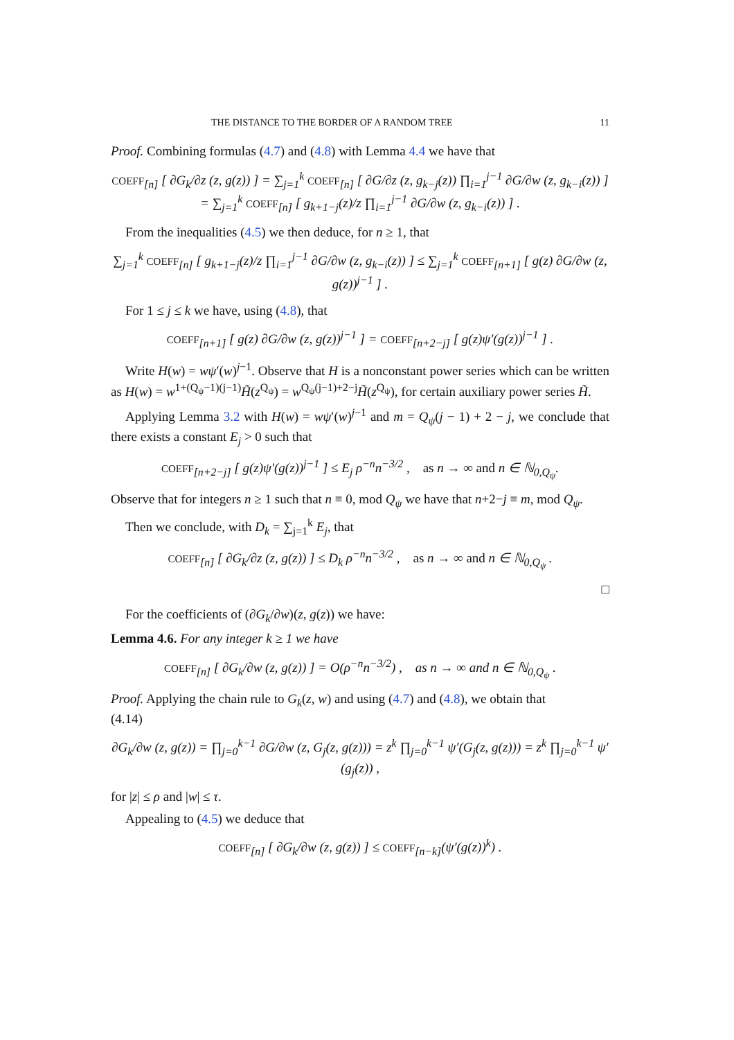THE DISTANCE TO THE BORDER OF A RANDOM TREE 11
Proof. Combining formulas (4.7) and (4.8) with Lemma 4.4 we have that
COEFF<sub>[n]</sub> [ ∂G<sub>k</sub>/∂z (z, g(z)) ] = ∑<sub>j=1</sub><sup>k</sup> COEFF<sub>[n]</sub> [ ∂G/∂z (z, g<sub>k−j</sub>(z)) ∏<sub>i=1</sub><sup>j−1</sup> ∂G/∂w (z, g<sub>k−i</sub>(z)) ]
= ∑<sub>j=1</sub><sup>k</sup> COEFF<sub>[n]</sub> [ g<sub>k+1−j</sub>(z)/z ∏<sub>i=1</sub><sup>j−1</sup> ∂G/∂w (z, g<sub>k−i</sub>(z)) ] .
From the inequalities (4.5) we then deduce, for n ≥ 1, that
∑<sub>j=1</sub><sup>k</sup> COEFF<sub>[n]</sub> [ g<sub>k+1−j</sub>(z)/z ∏<sub>i=1</sub><sup>j−1</sup> ∂G/∂w (z, g<sub>k−i</sub>(z)) ] ≤ ∑<sub>j=1</sub><sup>k</sup> COEFF<sub>[n+1]</sub> [ g(z) ∂G/∂w (z, g(z))<sup>j−1</sup> ] .
For 1 ≤ j ≤ k we have, using (4.8), that
COEFF<sub>[n+1]</sub> [ g(z) ∂G/∂w (z, g(z))<sup>j−1</sup> ] = COEFF<sub>[n+2−j]</sub> [ g(z)ψ′(g(z))<sup>j−1</sup> ] .
Write H(w) = wψ′(w)<sup>j−1</sup>. Observe that H is a nonconstant power series which can be written as H(w) = w<sup>1+(Q<sub>ψ</sub>−1)(j−1)</sup>H̃(z<sup>Q<sub>ψ</sub></sup>) = w<sup>Q<sub>ψ</sub>(j−1)+2−j</sup>H̃(z<sup>Q<sub>ψ</sub></sup>), for certain auxiliary power series H̃.
Applying Lemma 3.2 with H(w) = wψ′(w)<sup>j−1</sup> and m = Q<sub>ψ</sub>(j − 1) + 2 − j, we conclude that there exists a constant E<sub>j</sub> > 0 such that
COEFF<sub>[n+2−j]</sub> [ g(z)ψ′(g(z))<sup>j−1</sup> ] ≤ E<sub>j</sub> ρ<sup>−n</sup>n<sup>−3/2</sup> , as n → ∞ and n ∈ ℕ<sub>0,Q<sub>ψ</sub></sub>.
Observe that for integers n ≥ 1 such that n ≡ 0, mod Q<sub>ψ</sub> we have that n+2−j ≡ m, mod Q<sub>ψ</sub>.
Then we conclude, with D<sub>k</sub> = ∑<sub>j=1</sub><sup>k</sup> E<sub>j</sub>, that
COEFF<sub>[n]</sub> [ ∂G<sub>k</sub>/∂z (z, g(z)) ] ≤ D<sub>k</sub> ρ<sup>−n</sup>n<sup>−3/2</sup> , as n → ∞ and n ∈ ℕ<sub>0,Q<sub>ψ</sub></sub> .
□
For the coefficients of (∂G<sub>k</sub>/∂w)(z, g(z)) we have:
Lemma 4.6. For any integer k ≥ 1 we have
COEFF<sub>[n]</sub> [ ∂G<sub>k</sub>/∂w (z, g(z)) ] = O(ρ<sup>−n</sup>n<sup>−3/2</sup>) , as n → ∞ and n ∈ ℕ<sub>0,Q<sub>ψ</sub></sub> .
Proof. Applying the chain rule to G<sub>k</sub>(z, w) and using (4.7) and (4.8), we obtain that
(4.14)
∂G<sub>k</sub>/∂w (z, g(z)) = ∏<sub>j=0</sub><sup>k−1</sup> ∂G/∂w (z, G<sub>j</sub>(z, g(z))) = z<sup>k</sup> ∏<sub>j=0</sub><sup>k−1</sup> ψ′(G<sub>j</sub>(z, g(z))) = z<sup>k</sup> ∏<sub>j=0</sub><sup>k−1</sup> ψ′(g<sub>j</sub>(z)) ,
for |z| ≤ ρ and |w| ≤ τ.
Appealing to (4.5) we deduce that
COEFF<sub>[n]</sub> [ ∂G<sub>k</sub>/∂w (z, g(z)) ] ≤ COEFF<sub>[n−k]</sub>(ψ′(g(z))<sup>k</sup>) .